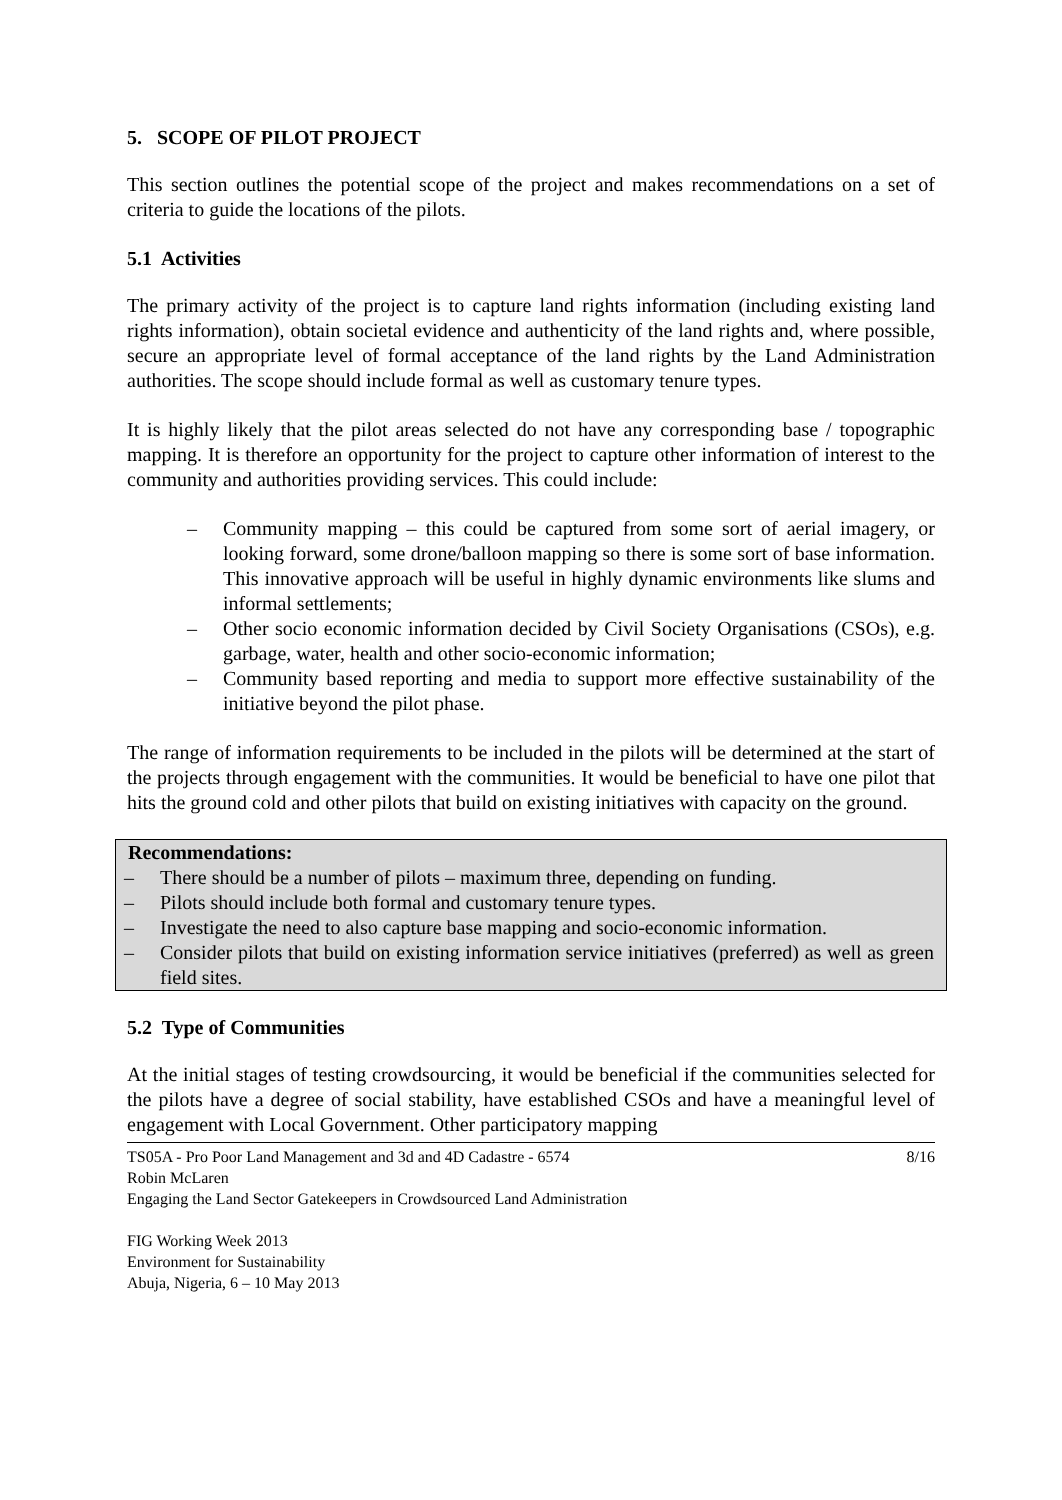5. SCOPE OF PILOT PROJECT
This section outlines the potential scope of the project and makes recommendations on a set of criteria to guide the locations of the pilots.
5.1 Activities
The primary activity of the project is to capture land rights information (including existing land rights information), obtain societal evidence and authenticity of the land rights and, where possible, secure an appropriate level of formal acceptance of the land rights by the Land Administration authorities. The scope should include formal as well as customary tenure types.
It is highly likely that the pilot areas selected do not have any corresponding base / topographic mapping. It is therefore an opportunity for the project to capture other information of interest to the community and authorities providing services. This could include:
– Community mapping – this could be captured from some sort of aerial imagery, or looking forward, some drone/balloon mapping so there is some sort of base information. This innovative approach will be useful in highly dynamic environments like slums and informal settlements;
– Other socio economic information decided by Civil Society Organisations (CSOs), e.g. garbage, water, health and other socio-economic information;
– Community based reporting and media to support more effective sustainability of the initiative beyond the pilot phase.
The range of information requirements to be included in the pilots will be determined at the start of the projects through engagement with the communities. It would be beneficial to have one pilot that hits the ground cold and other pilots that build on existing initiatives with capacity on the ground.
Recommendations:
– There should be a number of pilots – maximum three, depending on funding.
– Pilots should include both formal and customary tenure types.
– Investigate the need to also capture base mapping and socio-economic information.
– Consider pilots that build on existing information service initiatives (preferred) as well as green field sites.
5.2 Type of Communities
At the initial stages of testing crowdsourcing, it would be beneficial if the communities selected for the pilots have a degree of social stability, have established CSOs and have a meaningful level of engagement with Local Government. Other participatory mapping
8/16 TS05A - Pro Poor Land Management and 3d and 4D Cadastre - 6574
Robin McLaren
Engaging the Land Sector Gatekeepers in Crowdsourced Land Administration
FIG Working Week 2013
Environment for Sustainability
Abuja, Nigeria, 6 – 10 May 2013